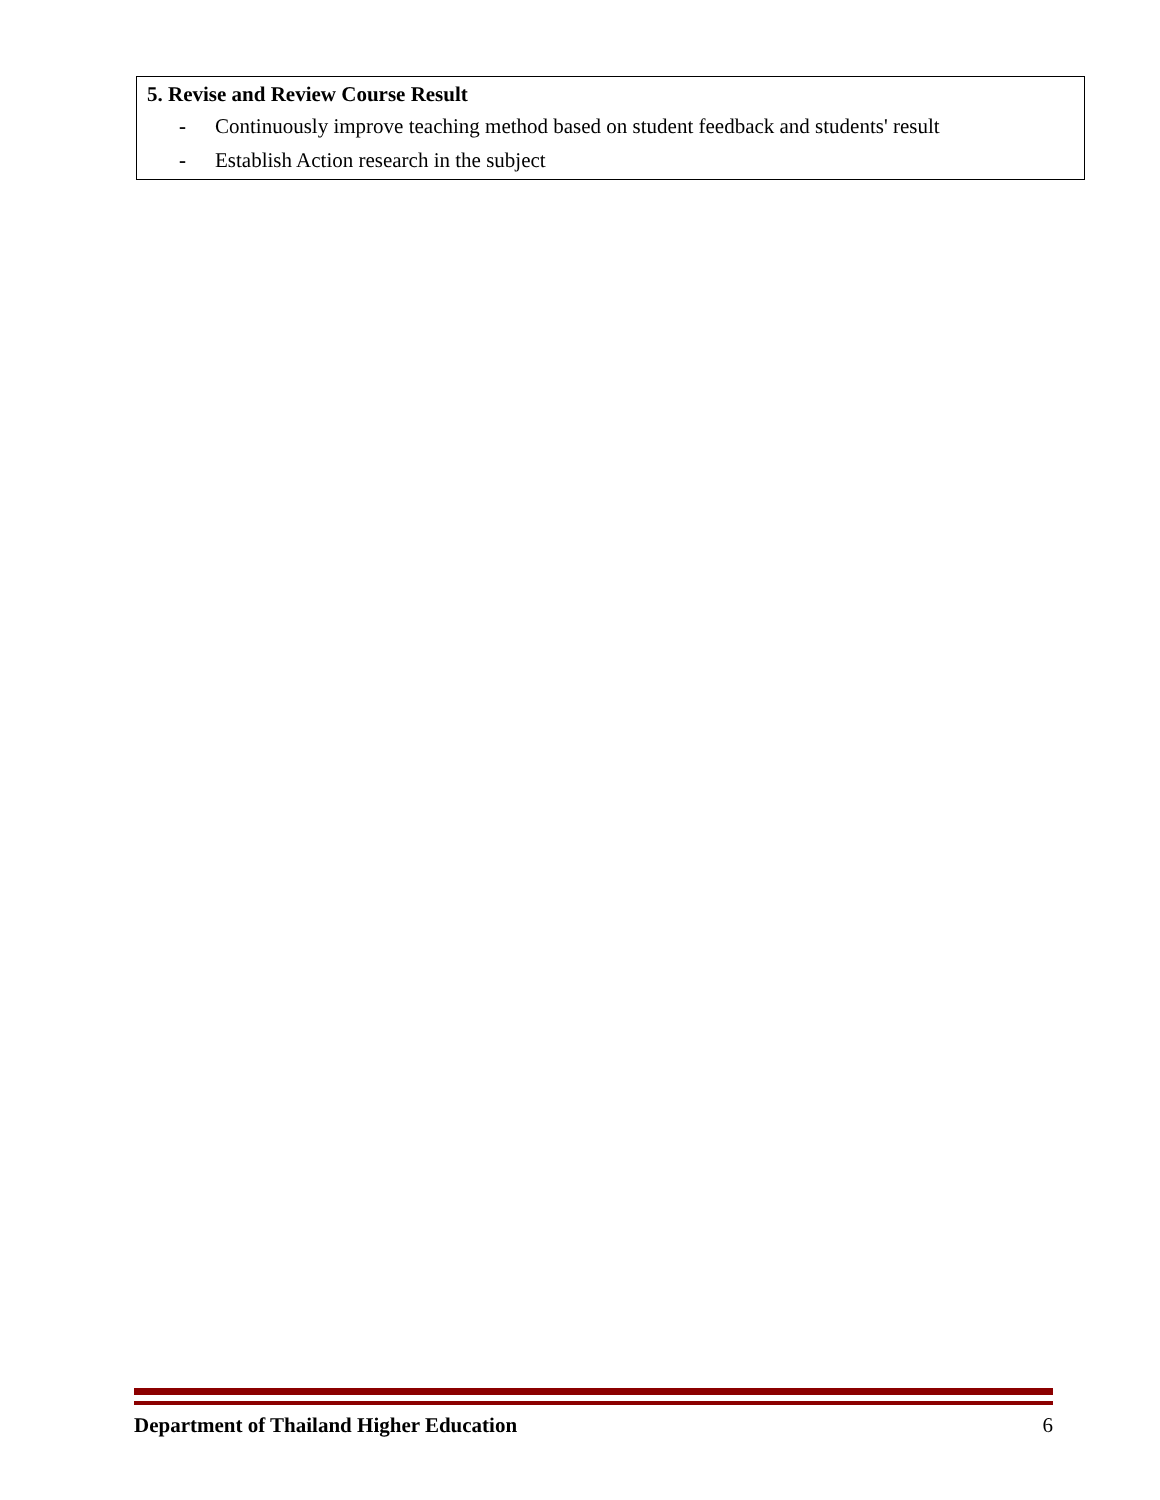5. Revise and Review Course Result
- Continuously improve teaching method based on student feedback and students' result
- Establish Action research in the subject
Department of Thailand Higher Education 6